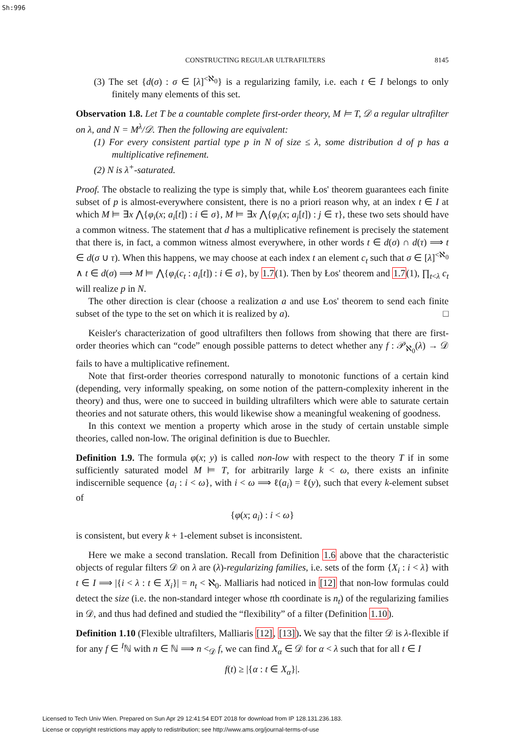Sh:996
CONSTRUCTING REGULAR ULTRAFILTERS 8145
(3) The set {d(σ) : σ ∈ [λ]<sup><ℵ<sub>0</sub></sup>} is a regularizing family, i.e. each t ∈ I belongs to only finitely many elements of this set.
Observation 1.8. Let T be a countable complete first-order theory, M ⊨ T, 𝒟 a regular ultrafilter on λ, and N = M<sup>λ</sup>/𝒟. Then the following are equivalent:
(1) For every consistent partial type p in N of size ≤ λ, some distribution d of p has a multiplicative refinement.
(2) N is λ<sup>+</sup>-saturated.
Proof. The obstacle to realizing the type is simply that, while Łos' theorem guarantees each finite subset of p is almost-everywhere consistent, there is no a priori reason why, at an index t ∈ I at which M ⊨ ∃x ⋀{φ<sub>i</sub>(x; a<sub>i</sub>[t]) : i ∈ σ}, M ⊨ ∃x ⋀{φ<sub>i</sub>(x; a<sub>j</sub>[t]) : j ∈ τ}, these two sets should have a common witness. The statement that d has a multiplicative refinement is precisely the statement that there is, in fact, a common witness almost everywhere, in other words t ∈ d(σ) ∩ d(τ) ⟹ t ∈ d(σ ∪ τ). When this happens, we may choose at each index t an element c<sub>t</sub> such that σ ∈ [λ]<sup><ℵ<sub>0</sub></sup> ∧ t ∈ d(σ) ⟹ M ⊨ ⋀{φ<sub>i</sub>(c<sub>t</sub> : a<sub>i</sub>[t]) : i ∈ σ}, by 1.7(1). Then by Łos' theorem and 1.7(1), ∏<sub>t<λ</sub> c<sub>t</sub> will realize p in N.
The other direction is clear (choose a realization a and use Łos' theorem to send each finite subset of the type to the set on which it is realized by a). □
Keisler's characterization of good ultrafilters then follows from showing that there are first-order theories which can “code” enough possible patterns to detect whether any f : 𝒫<sub>ℵ<sub>0</sub></sub>(λ) → 𝒟 fails to have a multiplicative refinement.
Note that first-order theories correspond naturally to monotonic functions of a certain kind (depending, very informally speaking, on some notion of the pattern-complexity inherent in the theory) and thus, were one to succeed in building ultrafilters which were able to saturate certain theories and not saturate others, this would likewise show a meaningful weakening of goodness.
In this context we mention a property which arose in the study of certain unstable simple theories, called non-low. The original definition is due to Buechler.
Definition 1.9. The formula φ(x; y) is called non-low with respect to the theory T if in some sufficiently saturated model M ⊨ T, for arbitrarily large k < ω, there exists an infinite indiscernible sequence {a<sub>i</sub> : i < ω}, with i < ω ⟹ ℓ(a<sub>i</sub>) = ℓ(y), such that every k-element subset of
{φ(x; a<sub>i</sub>) : i < ω}
is consistent, but every k + 1-element subset is inconsistent.
Here we make a second translation. Recall from Definition 1.6 above that the characteristic objects of regular filters 𝒟 on λ are (λ)-regularizing families, i.e. sets of the form {X<sub>i</sub> : i < λ} with t ∈ I ⟹ |{i < λ : t ∈ X<sub>i</sub>}| = n<sub>t</sub> < ℵ<sub>0</sub>. Malliaris had noticed in [12] that non-low formulas could detect the size (i.e. the non-standard integer whose tth coordinate is n<sub>t</sub>) of the regularizing families in 𝒟, and thus had defined and studied the “flexibility” of a filter (Definition 1.10).
Definition 1.10 (Flexible ultrafilters, Malliaris [12], [13]). We say that the filter 𝒟 is λ-flexible if for any f ∈ <sup>I</sup>ℕ with n ∈ ℕ ⟹ n <<sub>𝒟</sub> f, we can find X<sub>α</sub> ∈ 𝒟 for α < λ such that for all t ∈ I
f(t) ≥ |{α : t ∈ X<sub>α</sub>}|.
Licensed to Tech Univ Wien. Prepared on Sun Apr 29 12:41:54 EDT 2018 for download from IP 128.131.236.183.
License or copyright restrictions may apply to redistribution; see http://www.ams.org/journal-terms-of-use